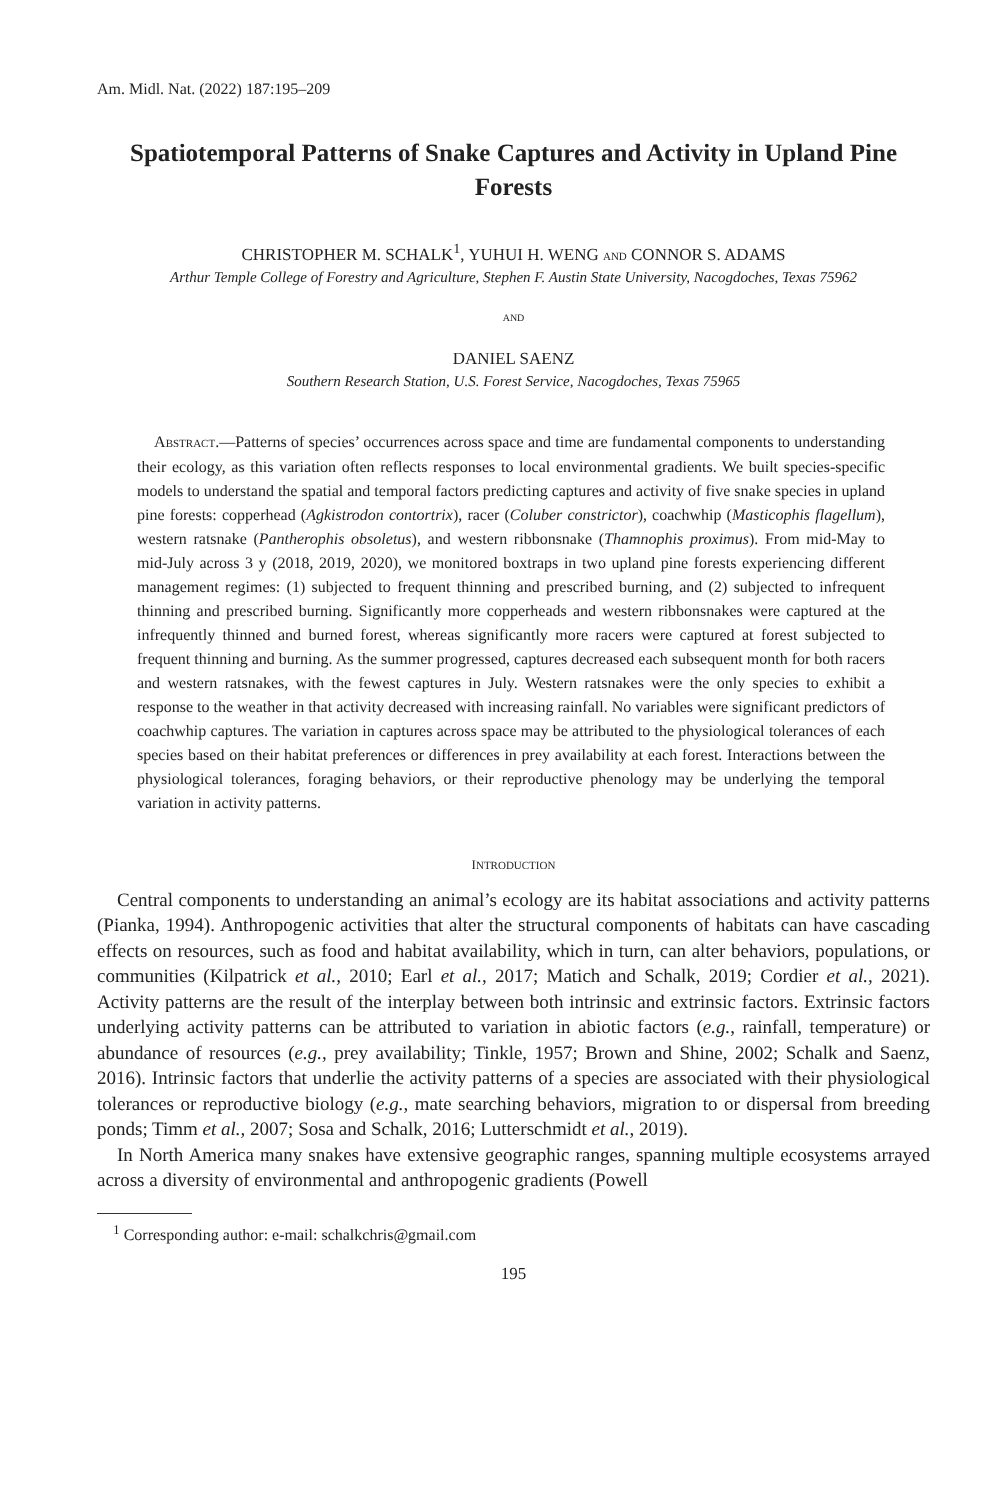Am. Midl. Nat. (2022) 187:195–209
Spatiotemporal Patterns of Snake Captures and Activity in Upland Pine Forests
CHRISTOPHER M. SCHALK<sup>1</sup>, YUHUI H. WENG AND CONNOR S. ADAMS
Arthur Temple College of Forestry and Agriculture, Stephen F. Austin State University, Nacogdoches, Texas 75962
AND
DANIEL SAENZ
Southern Research Station, U.S. Forest Service, Nacogdoches, Texas 75965
ABSTRACT.—Patterns of species’ occurrences across space and time are fundamental components to understanding their ecology, as this variation often reflects responses to local environmental gradients. We built species-specific models to understand the spatial and temporal factors predicting captures and activity of five snake species in upland pine forests: copperhead (Agkistrodon contortrix), racer (Coluber constrictor), coachwhip (Masticophis flagellum), western ratsnake (Pantherophis obsoletus), and western ribbonsnake (Thamnophis proximus). From mid-May to mid-July across 3 y (2018, 2019, 2020), we monitored boxtraps in two upland pine forests experiencing different management regimes: (1) subjected to frequent thinning and prescribed burning, and (2) subjected to infrequent thinning and prescribed burning. Significantly more copperheads and western ribbonsnakes were captured at the infrequently thinned and burned forest, whereas significantly more racers were captured at forest subjected to frequent thinning and burning. As the summer progressed, captures decreased each subsequent month for both racers and western ratsnakes, with the fewest captures in July. Western ratsnakes were the only species to exhibit a response to the weather in that activity decreased with increasing rainfall. No variables were significant predictors of coachwhip captures. The variation in captures across space may be attributed to the physiological tolerances of each species based on their habitat preferences or differences in prey availability at each forest. Interactions between the physiological tolerances, foraging behaviors, or their reproductive phenology may be underlying the temporal variation in activity patterns.
INTRODUCTION
Central components to understanding an animal’s ecology are its habitat associations and activity patterns (Pianka, 1994). Anthropogenic activities that alter the structural components of habitats can have cascading effects on resources, such as food and habitat availability, which in turn, can alter behaviors, populations, or communities (Kilpatrick et al., 2010; Earl et al., 2017; Matich and Schalk, 2019; Cordier et al., 2021). Activity patterns are the result of the interplay between both intrinsic and extrinsic factors. Extrinsic factors underlying activity patterns can be attributed to variation in abiotic factors (e.g., rainfall, temperature) or abundance of resources (e.g., prey availability; Tinkle, 1957; Brown and Shine, 2002; Schalk and Saenz, 2016). Intrinsic factors that underlie the activity patterns of a species are associated with their physiological tolerances or reproductive biology (e.g., mate searching behaviors, migration to or dispersal from breeding ponds; Timm et al., 2007; Sosa and Schalk, 2016; Lutterschmidt et al., 2019).
In North America many snakes have extensive geographic ranges, spanning multiple ecosystems arrayed across a diversity of environmental and anthropogenic gradients (Powell
<sup>1</sup> Corresponding author: e-mail: schalkchris@gmail.com
195